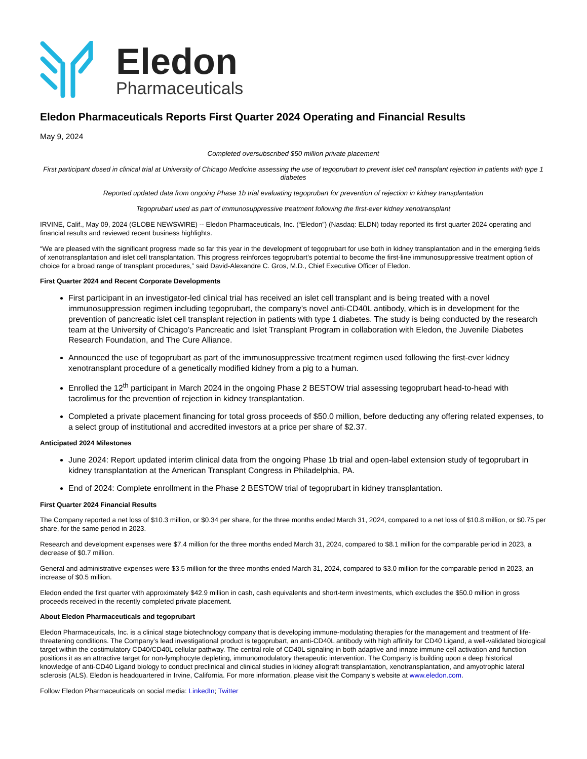Eledon
Pharmaceuticals
Eledon Pharmaceuticals Reports First Quarter 2024 Operating and Financial Results
May 9, 2024
Completed oversubscribed $50 million private placement
First participant dosed in clinical trial at University of Chicago Medicine assessing the use of tegoprubart to prevent islet cell transplant rejection in patients with type 1 diabetes
Reported updated data from ongoing Phase 1b trial evaluating tegoprubart for prevention of rejection in kidney transplantation
Tegoprubart used as part of immunosuppressive treatment following the first-ever kidney xenotransplant
IRVINE, Calif., May 09, 2024 (GLOBE NEWSWIRE) -- Eledon Pharmaceuticals, Inc. (“Eledon”) (Nasdaq: ELDN) today reported its first quarter 2024 operating and financial results and reviewed recent business highlights.
“We are pleased with the significant progress made so far this year in the development of tegoprubart for use both in kidney transplantation and in the emerging fields of xenotransplantation and islet cell transplantation. This progress reinforces tegoprubart’s potential to become the first-line immunosuppressive treatment option of choice for a broad range of transplant procedures,” said David-Alexandre C. Gros, M.D., Chief Executive Officer of Eledon.
First Quarter 2024 and Recent Corporate Developments
First participant in an investigator-led clinical trial has received an islet cell transplant and is being treated with a novel immunosuppression regimen including tegoprubart, the company’s novel anti-CD40L antibody, which is in development for the prevention of pancreatic islet cell transplant rejection in patients with type 1 diabetes. The study is being conducted by the research team at the University of Chicago’s Pancreatic and Islet Transplant Program in collaboration with Eledon, the Juvenile Diabetes Research Foundation, and The Cure Alliance.
Announced the use of tegoprubart as part of the immunosuppressive treatment regimen used following the first-ever kidney xenotransplant procedure of a genetically modified kidney from a pig to a human.
Enrolled the 12<sup>th</sup> participant in March 2024 in the ongoing Phase 2 BESTOW trial assessing tegoprubart head-to-head with tacrolimus for the prevention of rejection in kidney transplantation.
Completed a private placement financing for total gross proceeds of $50.0 million, before deducting any offering related expenses, to a select group of institutional and accredited investors at a price per share of $2.37.
Anticipated 2024 Milestones
June 2024: Report updated interim clinical data from the ongoing Phase 1b trial and open-label extension study of tegoprubart in kidney transplantation at the American Transplant Congress in Philadelphia, PA.
End of 2024: Complete enrollment in the Phase 2 BESTOW trial of tegoprubart in kidney transplantation.
First Quarter 2024 Financial Results
The Company reported a net loss of $10.3 million, or $0.34 per share, for the three months ended March 31, 2024, compared to a net loss of $10.8 million, or $0.75 per share, for the same period in 2023.
Research and development expenses were $7.4 million for the three months ended March 31, 2024, compared to $8.1 million for the comparable period in 2023, a decrease of $0.7 million.
General and administrative expenses were $3.5 million for the three months ended March 31, 2024, compared to $3.0 million for the comparable period in 2023, an increase of $0.5 million.
Eledon ended the first quarter with approximately $42.9 million in cash, cash equivalents and short-term investments, which excludes the $50.0 million in gross proceeds received in the recently completed private placement.
About Eledon Pharmaceuticals and tegoprubart
Eledon Pharmaceuticals, Inc. is a clinical stage biotechnology company that is developing immune-modulating therapies for the management and treatment of life-threatening conditions. The Company’s lead investigational product is tegoprubart, an anti-CD40L antibody with high affinity for CD40 Ligand, a well-validated biological target within the costimulatory CD40/CD40L cellular pathway. The central role of CD40L signaling in both adaptive and innate immune cell activation and function positions it as an attractive target for non-lymphocyte depleting, immunomodulatory therapeutic intervention. The Company is building upon a deep historical knowledge of anti-CD40 Ligand biology to conduct preclinical and clinical studies in kidney allograft transplantation, xenotransplantation, and amyotrophic lateral sclerosis (ALS). Eledon is headquartered in Irvine, California. For more information, please visit the Company’s website at www.eledon.com.
Follow Eledon Pharmaceuticals on social media: LinkedIn; Twitter